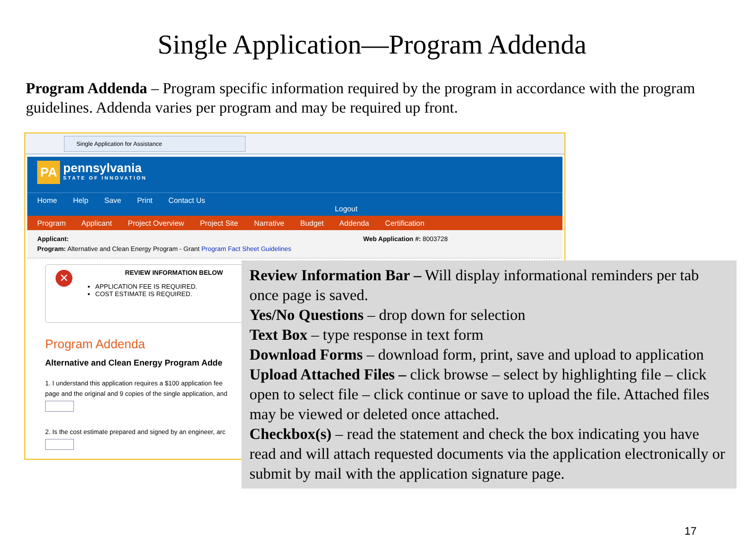Single Application—Program Addenda
Program Addenda – Program specific information required by the program in accordance with the program guidelines. Addenda varies per program and may be required up front.
Single Application for Assistance
PA pennsylvania STATE OF INNOVATION
Home Help Save Print Contact Us Logout
Program Applicant Project Overview Project Site Narrative Budget Addenda Certification
Applicant: Web Application #: 8003728
Program: Alternative and Clean Energy Program - Grant Program Fact Sheet Guidelines
✕
REVIEW INFORMATION BELOW
APPLICATION FEE IS REQUIRED.
COST ESTIMATE IS REQUIRED.
Program Addenda
Alternative and Clean Energy Program Adde
1. I understand this application requires a $100 application fee
page and the original and 9 copies of the single application, and
2. Is the cost estimate prepared and signed by an engineer, arc
Review Information Bar – Will display informational reminders per tab once page is saved.
Yes/No Questions – drop down for selection
Text Box – type response in text form
Download Forms – download form, print, save and upload to application
Upload Attached Files – click browse – select by highlighting file – click open to select file – click continue or save to upload the file. Attached files may be viewed or deleted once attached.
Checkbox(s) – read the statement and check the box indicating you have read and will attach requested documents via the application electronically or submit by mail with the application signature page.
17